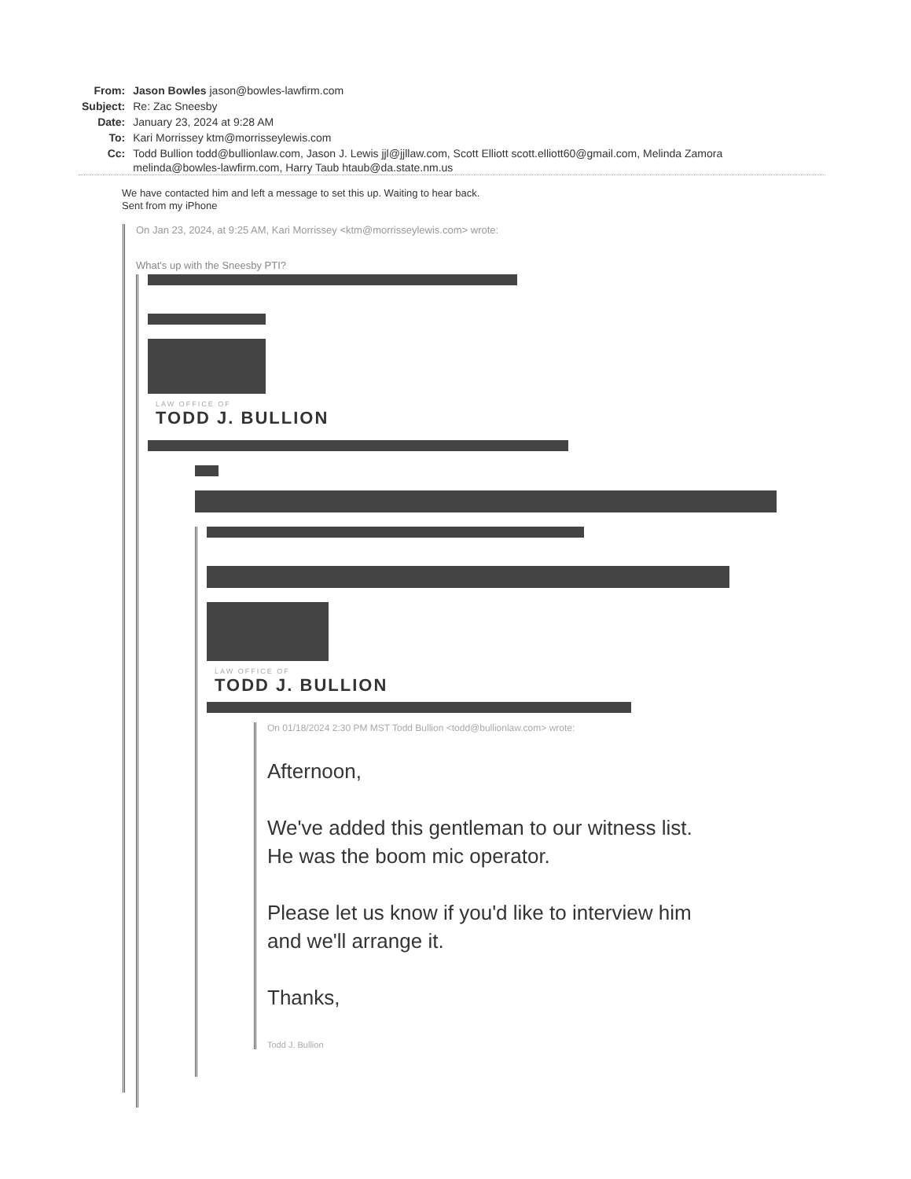| From: | Jason Bowles jason@bowles-lawfirm.com |
| Subject: | Re: Zac Sneesby |
| Date: | January 23, 2024 at 9:28 AM |
| To: | Kari Morrissey ktm@morrisseylewis.com |
| Cc: | Todd Bullion todd@bullionlaw.com, Jason J. Lewis jjl@jjllaw.com, Scott Elliott scott.elliott60@gmail.com, Melinda Zamora melinda@bowles-lawfirm.com, Harry Taub htaub@da.state.nm.us |
We have contacted him and left a message to set this up. Waiting to hear back.
Sent from my iPhone
On Jan 23, 2024, at 9:25 AM, Kari Morrissey <ktm@morrisseylewis.com> wrote:
What's up with the Sneesby PTI?
LAW OFFICE OF
TODD J. BULLION
LAW OFFICE OF
TODD J. BULLION
On 01/18/2024 2:30 PM MST Todd Bullion <todd@bullionlaw.com> wrote:
Afternoon,
We've added this gentleman to our witness list.
He was the boom mic operator.
Please let us know if you'd like to interview him
and we'll arrange it.
Thanks,
Todd J. Bullion